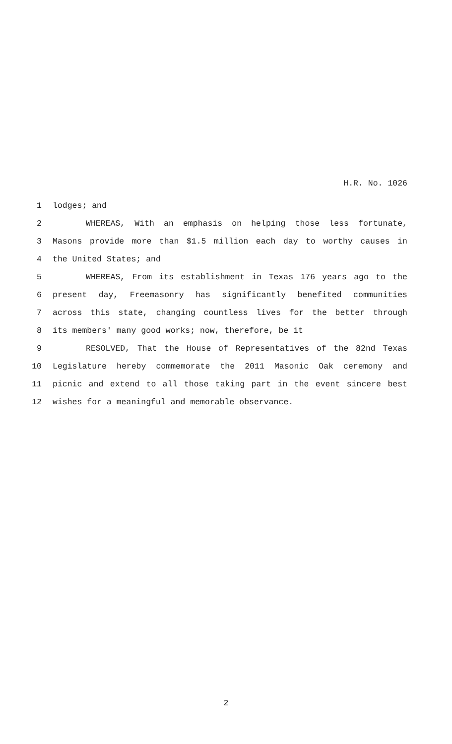H.R. No. 1026
1 lodges; and
2 WHEREAS, With an emphasis on helping those less fortunate,
3 Masons provide more than $1.5 million each day to worthy causes in
4 the United States; and
5 WHEREAS, From its establishment in Texas 176 years ago to the
6 present day, Freemasonry has significantly benefited communities
7 across this state, changing countless lives for the better through
8 its members' many good works; now, therefore, be it
9 RESOLVED, That the House of Representatives of the 82nd Texas
10 Legislature hereby commemorate the 2011 Masonic Oak ceremony and
11 picnic and extend to all those taking part in the event sincere best
12 wishes for a meaningful and memorable observance.
2